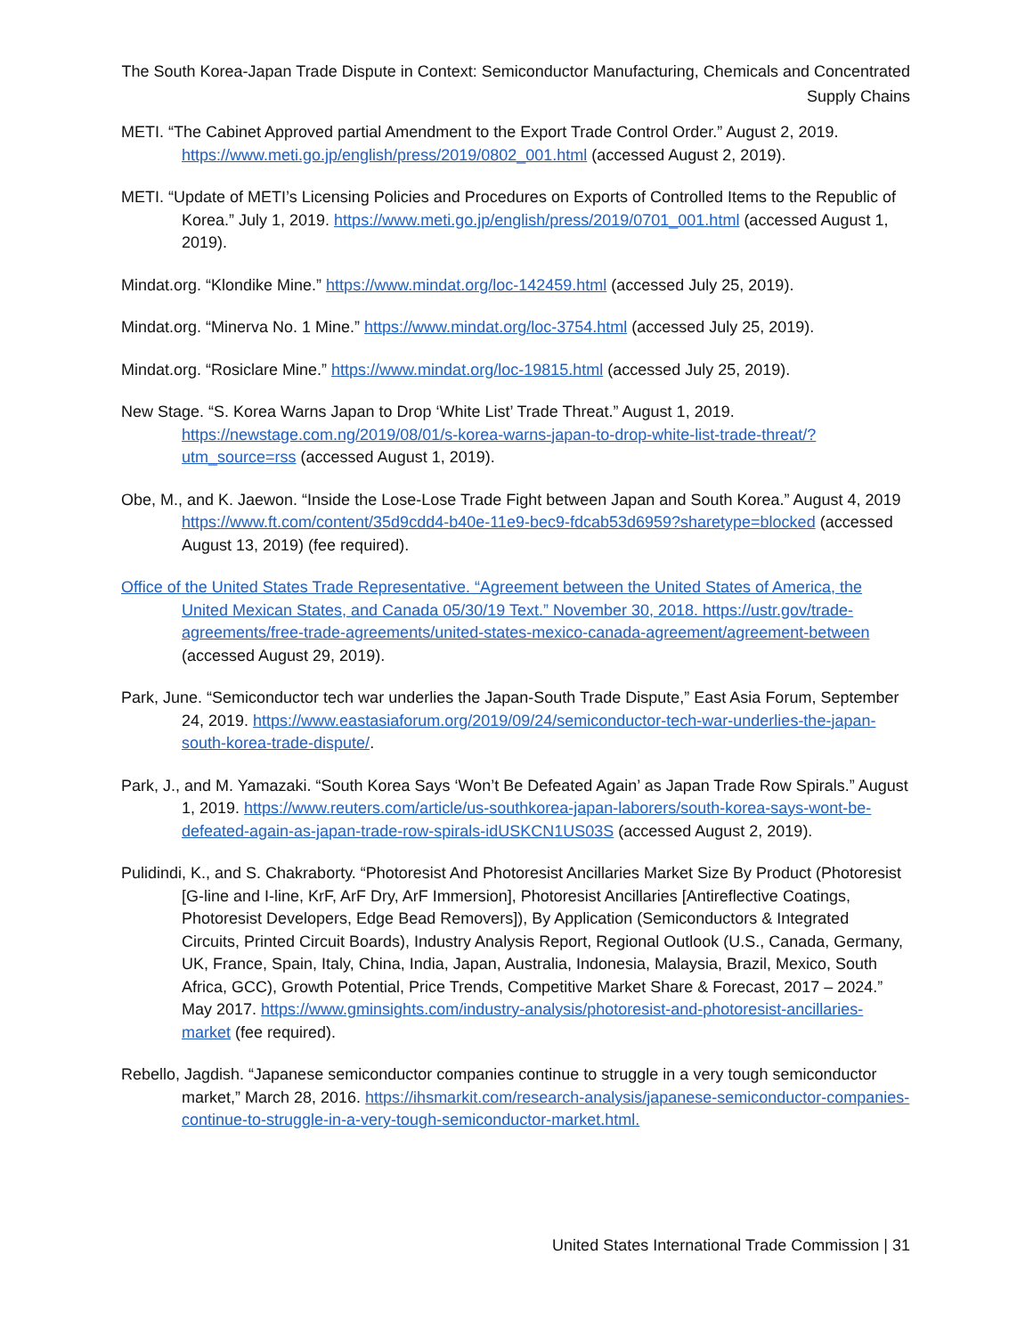The South Korea-Japan Trade Dispute in Context: Semiconductor Manufacturing, Chemicals and Concentrated Supply Chains
METI. “The Cabinet Approved partial Amendment to the Export Trade Control Order.” August 2, 2019. https://www.meti.go.jp/english/press/2019/0802_001.html (accessed August 2, 2019).
METI. “Update of METI’s Licensing Policies and Procedures on Exports of Controlled Items to the Republic of Korea.” July 1, 2019. https://www.meti.go.jp/english/press/2019/0701_001.html (accessed August 1, 2019).
Mindat.org. “Klondike Mine.” https://www.mindat.org/loc-142459.html (accessed July 25, 2019).
Mindat.org. “Minerva No. 1 Mine.” https://www.mindat.org/loc-3754.html (accessed July 25, 2019).
Mindat.org. “Rosiclare Mine.” https://www.mindat.org/loc-19815.html (accessed July 25, 2019).
New Stage. “S. Korea Warns Japan to Drop ‘White List’ Trade Threat.” August 1, 2019. https://newstage.com.ng/2019/08/01/s-korea-warns-japan-to-drop-white-list-trade-threat/?utm_source=rss (accessed August 1, 2019).
Obe, M., and K. Jaewon. “Inside the Lose-Lose Trade Fight between Japan and South Korea.” August 4, 2019 https://www.ft.com/content/35d9cdd4-b40e-11e9-bec9-fdcab53d6959?sharetype=blocked (accessed August 13, 2019) (fee required).
Office of the United States Trade Representative. “Agreement between the United States of America, the United Mexican States, and Canada 05/30/19 Text.” November 30, 2018. https://ustr.gov/trade-agreements/free-trade-agreements/united-states-mexico-canada-agreement/agreement-between (accessed August 29, 2019).
Park, June. “Semiconductor tech war underlies the Japan-South Trade Dispute,” East Asia Forum, September 24, 2019. https://www.eastasiaforum.org/2019/09/24/semiconductor-tech-war-underlies-the-japan-south-korea-trade-dispute/.
Park, J., and M. Yamazaki. “South Korea Says ‘Won’t Be Defeated Again’ as Japan Trade Row Spirals.” August 1, 2019. https://www.reuters.com/article/us-southkorea-japan-laborers/south-korea-says-wont-be-defeated-again-as-japan-trade-row-spirals-idUSKCN1US03S (accessed August 2, 2019).
Pulidindi, K., and S. Chakraborty. “Photoresist And Photoresist Ancillaries Market Size By Product (Photoresist [G-line and I-line, KrF, ArF Dry, ArF Immersion], Photoresist Ancillaries [Antireflective Coatings, Photoresist Developers, Edge Bead Removers]), By Application (Semiconductors & Integrated Circuits, Printed Circuit Boards), Industry Analysis Report, Regional Outlook (U.S., Canada, Germany, UK, France, Spain, Italy, China, India, Japan, Australia, Indonesia, Malaysia, Brazil, Mexico, South Africa, GCC), Growth Potential, Price Trends, Competitive Market Share & Forecast, 2017 – 2024.” May 2017. https://www.gminsights.com/industry-analysis/photoresist-and-photoresist-ancillaries-market (fee required).
Rebello, Jagdish. “Japanese semiconductor companies continue to struggle in a very tough semiconductor market,” March 28, 2016. https://ihsmarkit.com/research-analysis/japanese-semiconductor-companies-continue-to-struggle-in-a-very-tough-semiconductor-market.html.
United States International Trade Commission | 31